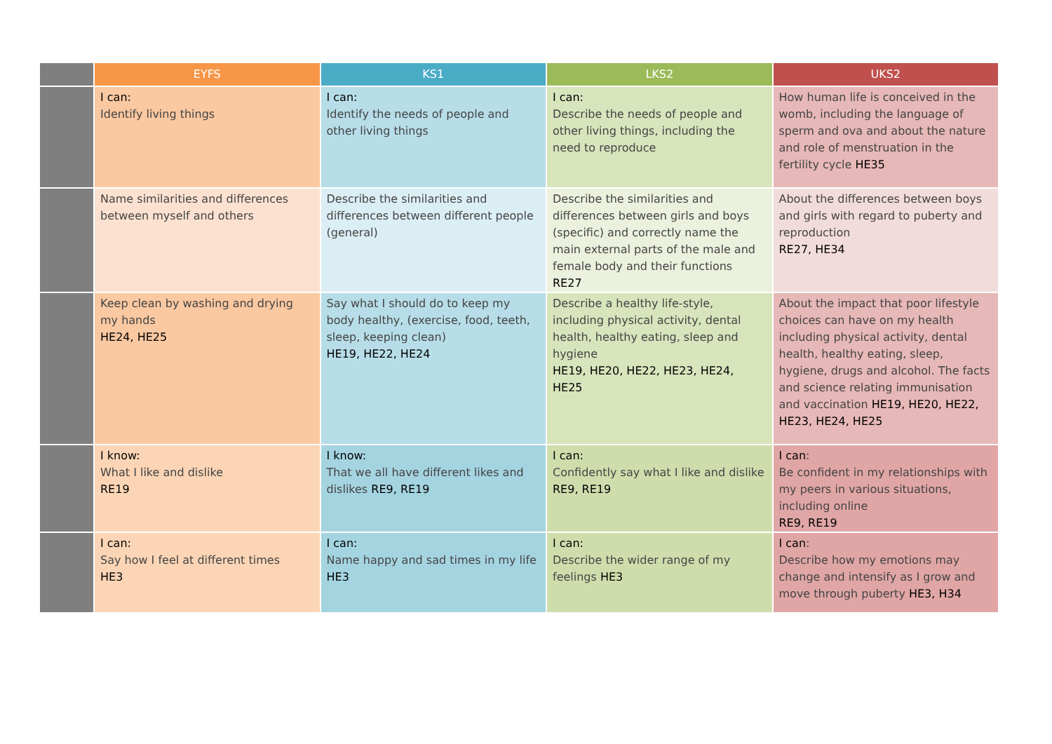| | EYFS | KS1 | LKS2 | UKS2 |
| --- | --- | --- | --- | --- |
| | I can: Identify living things | I can: Identify the needs of people and other living things | I can: Describe the needs of people and other living things, including the need to reproduce | How human life is conceived in the womb, including the language of sperm and ova and about the nature and role of menstruation in the fertility cycle HE35 |
| | Name similarities and differences between myself and others | Describe the similarities and differences between different people (general) | Describe the similarities and differences between girls and boys (specific) and correctly name the main external parts of the male and female body and their functions RE27 | About the differences between boys and girls with regard to puberty and reproduction RE27, HE34 |
| | Keep clean by washing and drying my hands HE24, HE25 | Say what I should do to keep my body healthy, (exercise, food, teeth, sleep, keeping clean) HE19, HE22, HE24 | Describe a healthy life-style, including physical activity, dental health, healthy eating, sleep and hygiene HE19, HE20, HE22, HE23, HE24, HE25 | About the impact that poor lifestyle choices can have on my health including physical activity, dental health, healthy eating, sleep, hygiene, drugs and alcohol. The facts and science relating immunisation and vaccination HE19, HE20, HE22, HE23, HE24, HE25 |
| | I know: What I like and dislike RE19 | I know: That we all have different likes and dislikes RE9, RE19 | I can: Confidently say what I like and dislike RE9, RE19 | I can : Be confident in my relationships with my peers in various situations, including online RE9, RE19 |
| | I can: Say how I feel at different times HE3 | I can: Name happy and sad times in my life HE3 | I can: Describe the wider range of my feelings HE3 | I can : Describe how my emotions may change and intensify as I grow and move through puberty HE3, H34 |